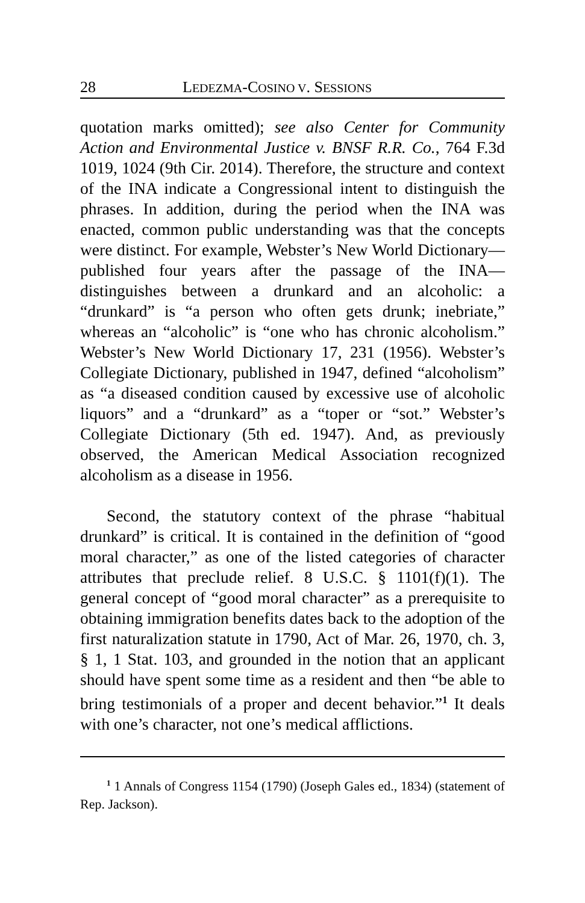28 LEDEZMA-COSINO V. SESSIONS
quotation marks omitted); see also Center for Community Action and Environmental Justice v. BNSF R.R. Co., 764 F.3d 1019, 1024 (9th Cir. 2014). Therefore, the structure and context of the INA indicate a Congressional intent to distinguish the phrases. In addition, during the period when the INA was enacted, common public understanding was that the concepts were distinct. For example, Webster’s New World Dictionary—published four years after the passage of the INA—distinguishes between a drunkard and an alcoholic: a “drunkard” is “a person who often gets drunk; inebriate,” whereas an “alcoholic” is “one who has chronic alcoholism.” Webster’s New World Dictionary 17, 231 (1956). Webster’s Collegiate Dictionary, published in 1947, defined “alcoholism” as “a diseased condition caused by excessive use of alcoholic liquors” and a “drunkard” as a “toper or “sot.” Webster’s Collegiate Dictionary (5th ed. 1947). And, as previously observed, the American Medical Association recognized alcoholism as a disease in 1956.
Second, the statutory context of the phrase “habitual drunkard” is critical. It is contained in the definition of “good moral character,” as one of the listed categories of character attributes that preclude relief. 8 U.S.C. § 1101(f)(1). The general concept of “good moral character” as a prerequisite to obtaining immigration benefits dates back to the adoption of the first naturalization statute in 1790, Act of Mar. 26, 1970, ch. 3, § 1, 1 Stat. 103, and grounded in the notion that an applicant should have spent some time as a resident and then “be able to bring testimonials of a proper and decent behavior.”<sup>1</sup> It deals with one’s character, not one’s medical afflictions.
<sup>1</sup> 1 Annals of Congress 1154 (1790) (Joseph Gales ed., 1834) (statement of Rep. Jackson).